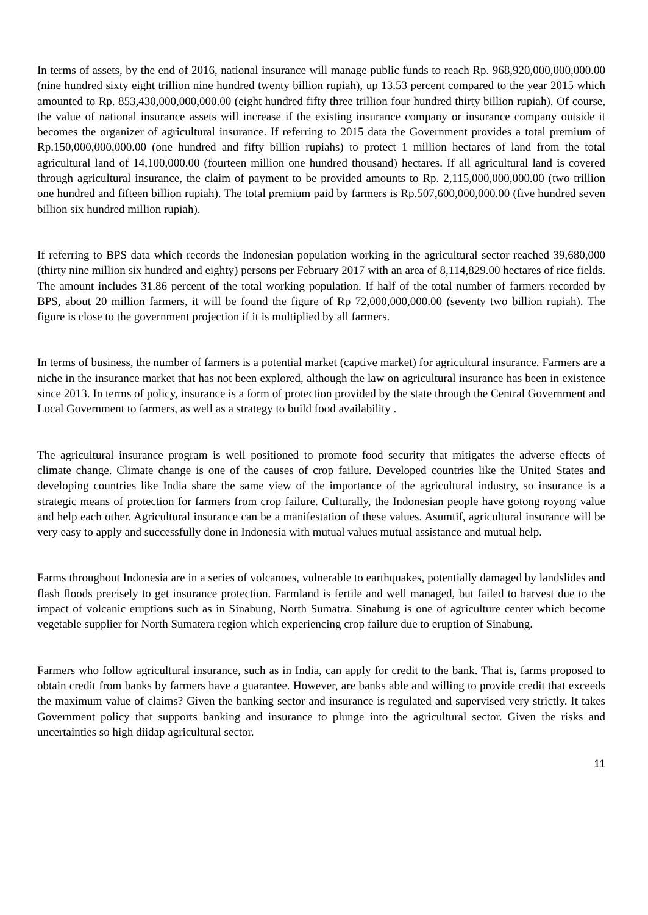In terms of assets, by the end of 2016, national insurance will manage public funds to reach Rp. 968,920,000,000,000.00 (nine hundred sixty eight trillion nine hundred twenty billion rupiah), up 13.53 percent compared to the year 2015 which amounted to Rp. 853,430,000,000,000.00 (eight hundred fifty three trillion four hundred thirty billion rupiah). Of course, the value of national insurance assets will increase if the existing insurance company or insurance company outside it becomes the organizer of agricultural insurance. If referring to 2015 data the Government provides a total premium of Rp.150,000,000,000.00 (one hundred and fifty billion rupiahs) to protect 1 million hectares of land from the total agricultural land of 14,100,000.00 (fourteen million one hundred thousand) hectares. If all agricultural land is covered through agricultural insurance, the claim of payment to be provided amounts to Rp. 2,115,000,000,000.00 (two trillion one hundred and fifteen billion rupiah). The total premium paid by farmers is Rp.507,600,000,000.00 (five hundred seven billion six hundred million rupiah).
If referring to BPS data which records the Indonesian population working in the agricultural sector reached 39,680,000 (thirty nine million six hundred and eighty) persons per February 2017 with an area of 8,114,829.00 hectares of rice fields. The amount includes 31.86 percent of the total working population. If half of the total number of farmers recorded by BPS, about 20 million farmers, it will be found the figure of Rp 72,000,000,000.00 (seventy two billion rupiah). The figure is close to the government projection if it is multiplied by all farmers.
In terms of business, the number of farmers is a potential market (captive market) for agricultural insurance. Farmers are a niche in the insurance market that has not been explored, although the law on agricultural insurance has been in existence since 2013. In terms of policy, insurance is a form of protection provided by the state through the Central Government and Local Government to farmers, as well as a strategy to build food availability .
The agricultural insurance program is well positioned to promote food security that mitigates the adverse effects of climate change. Climate change is one of the causes of crop failure. Developed countries like the United States and developing countries like India share the same view of the importance of the agricultural industry, so insurance is a strategic means of protection for farmers from crop failure. Culturally, the Indonesian people have gotong royong value and help each other. Agricultural insurance can be a manifestation of these values. Asumtif, agricultural insurance will be very easy to apply and successfully done in Indonesia with mutual values mutual assistance and mutual help.
Farms throughout Indonesia are in a series of volcanoes, vulnerable to earthquakes, potentially damaged by landslides and flash floods precisely to get insurance protection. Farmland is fertile and well managed, but failed to harvest due to the impact of volcanic eruptions such as in Sinabung, North Sumatra. Sinabung is one of agriculture center which become vegetable supplier for North Sumatera region which experiencing crop failure due to eruption of Sinabung.
Farmers who follow agricultural insurance, such as in India, can apply for credit to the bank. That is, farms proposed to obtain credit from banks by farmers have a guarantee. However, are banks able and willing to provide credit that exceeds the maximum value of claims? Given the banking sector and insurance is regulated and supervised very strictly. It takes Government policy that supports banking and insurance to plunge into the agricultural sector. Given the risks and uncertainties so high diidap agricultural sector.
11